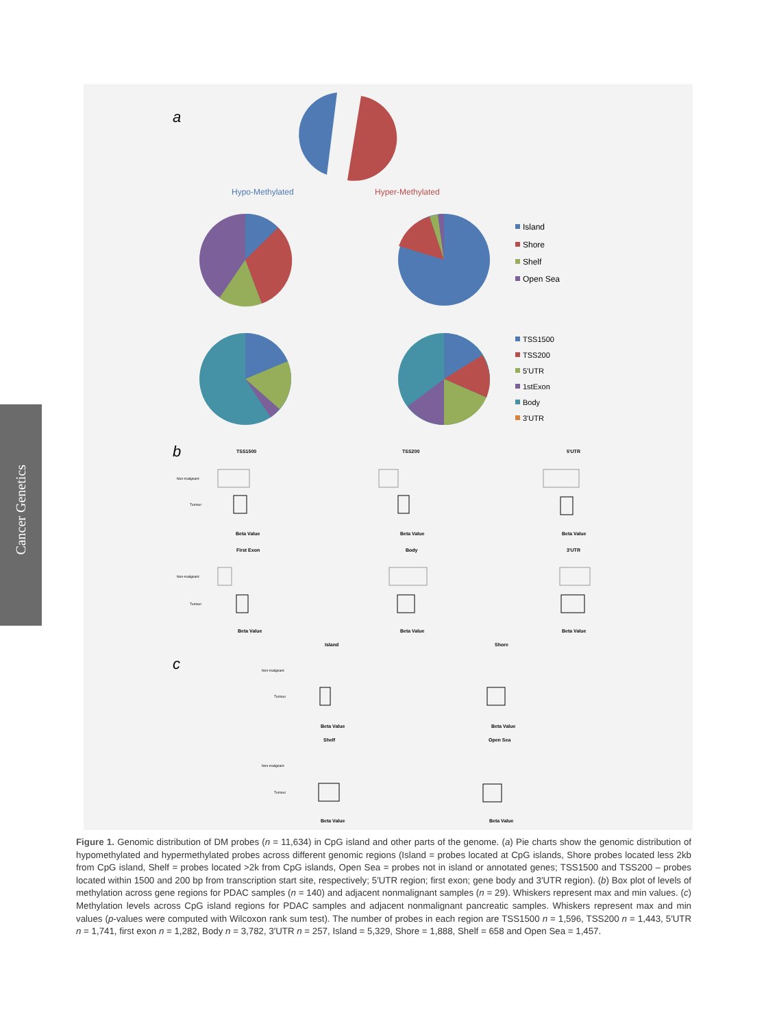Cancer Genetics
a
Hypo-Methylated
Hyper-Methylated
Island
Shore
Shelf
Open Sea
TSS1500
TSS200
5'UTR
1stExon
Body
3'UTR
b
c
TSS1500
TSS200
5'UTR
First Exon
Body
3'UTR
Island
Shore
Shelf
Open Sea
Beta Value
Beta Value
Beta Value
Beta Value
Beta Value
Beta Value
Beta Value
Beta Value
Beta Value
Beta Value
Non-malignant
Tumour
Non-malignant
Tumour
Non-malignant
Tumour
Non-malignant
Tumour
Figure 1. Genomic distribution of DM probes (n = 11,634) in CpG island and other parts of the genome. (a) Pie charts show the genomic distribution of hypomethylated and hypermethylated probes across different genomic regions (Island = probes located at CpG islands, Shore probes located less 2kb from CpG island, Shelf = probes located >2k from CpG islands, Open Sea = probes not in island or annotated genes; TSS1500 and TSS200 – probes located within 1500 and 200 bp from transcription start site, respectively; 5′UTR region; first exon; gene body and 3′UTR region). (b) Box plot of levels of methylation across gene regions for PDAC samples (n = 140) and adjacent nonmalignant samples (n = 29). Whiskers represent max and min values. (c) Methylation levels across CpG island regions for PDAC samples and adjacent nonmalignant pancreatic samples. Whiskers represent max and min values (p-values were computed with Wilcoxon rank sum test). The number of probes in each region are TSS1500 n = 1,596, TSS200 n = 1,443, 5′UTR n = 1,741, first exon n = 1,282, Body n = 3,782, 3′UTR n = 257, Island = 5,329, Shore = 1,888, Shelf = 658 and Open Sea = 1,457.